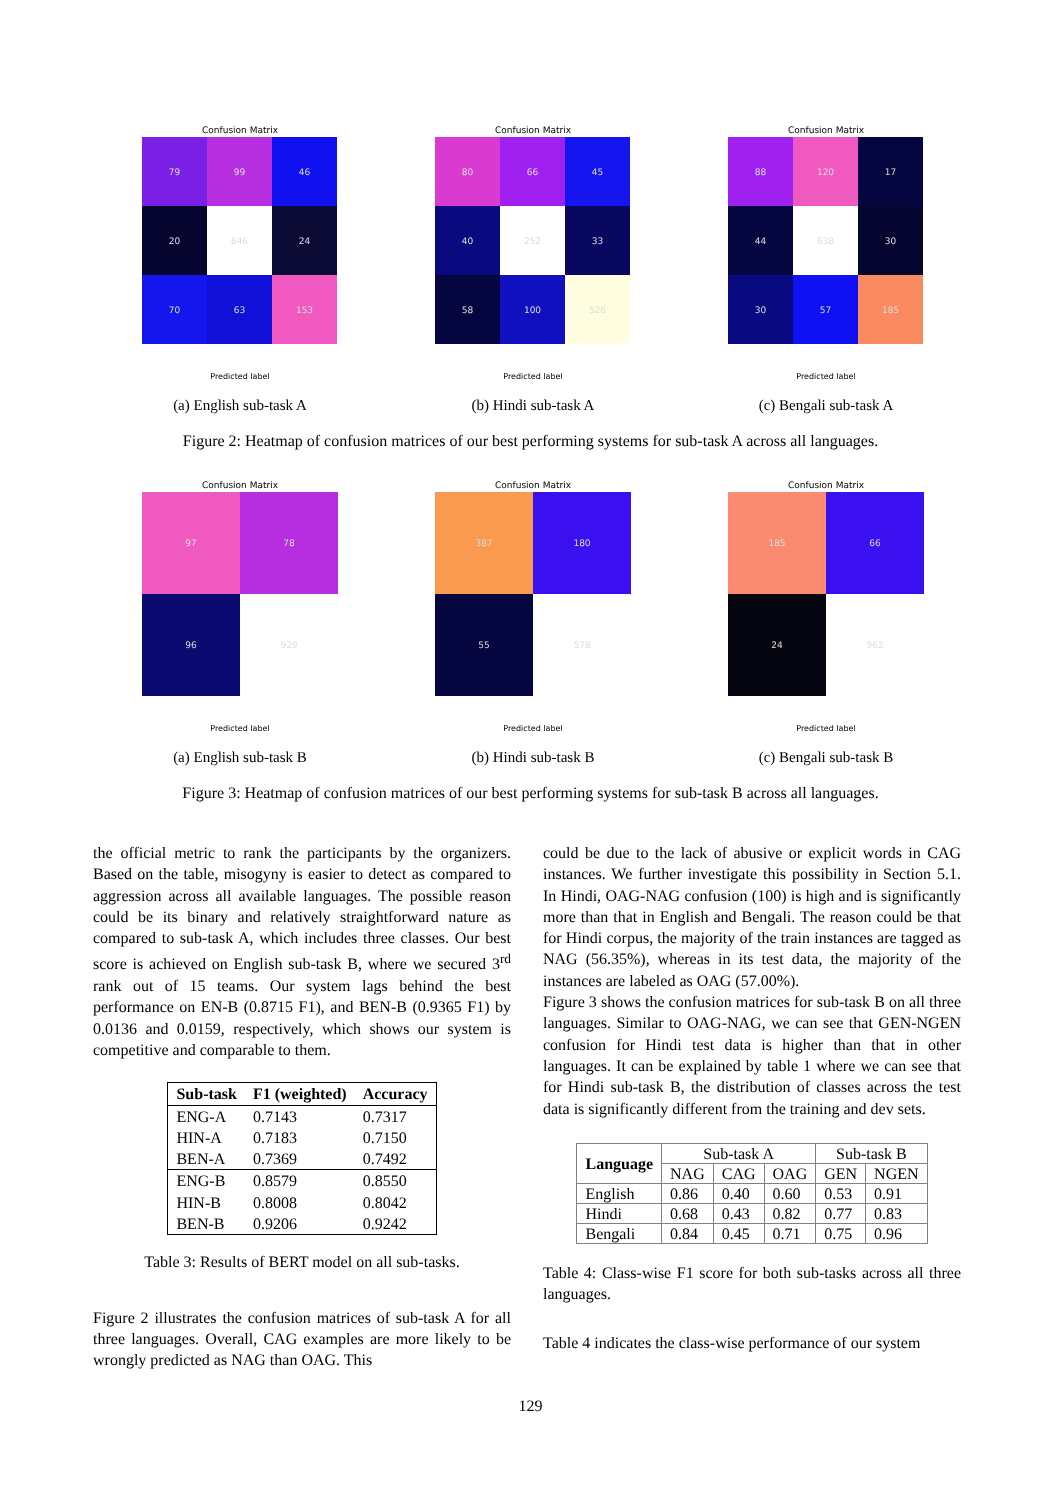Confusion Matrix
79
99
46
20
646
24
70
63
153
Predicted label
(a) English sub-task A
Confusion Matrix
80
66
45
40
252
33
58
100
526
Predicted label
(b) Hindi sub-task A
Confusion Matrix
88
120
17
44
638
30
30
57
185
Predicted label
(c) Bengali sub-task A
Figure 2: Heatmap of confusion matrices of our best performing systems for sub-task A across all languages.
Confusion Matrix
97
78
96
929
Predicted label
(a) English sub-task B
Confusion Matrix
387
180
55
578
Predicted label
(b) Hindi sub-task B
Confusion Matrix
185
66
24
962
Predicted label
(c) Bengali sub-task B
Figure 3: Heatmap of confusion matrices of our best performing systems for sub-task B across all languages.
the official metric to rank the participants by the organizers. Based on the table, misogyny is easier to detect as compared to aggression across all available languages. The possible reason could be its binary and relatively straightforward nature as compared to sub-task A, which includes three classes. Our best score is achieved on English sub-task B, where we secured 3<sup>rd</sup> rank out of 15 teams. Our system lags behind the best performance on EN-B (0.8715 F1), and BEN-B (0.9365 F1) by 0.0136 and 0.0159, respectively, which shows our system is competitive and comparable to them.
| Sub-task | F1 (weighted) | Accuracy |
| --- | --- | --- |
| ENG-A | 0.7143 | 0.7317 |
| HIN-A | 0.7183 | 0.7150 |
| BEN-A | 0.7369 | 0.7492 |
| ENG-B | 0.8579 | 0.8550 |
| HIN-B | 0.8008 | 0.8042 |
| BEN-B | 0.9206 | 0.9242 |
Table 3: Results of BERT model on all sub-tasks.
Figure 2 illustrates the confusion matrices of sub-task A for all three languages. Overall, CAG examples are more likely to be wrongly predicted as NAG than OAG. This
could be due to the lack of abusive or explicit words in CAG instances. We further investigate this possibility in Section 5.1. In Hindi, OAG-NAG confusion (100) is high and is significantly more than that in English and Bengali. The reason could be that for Hindi corpus, the majority of the train instances are tagged as NAG (56.35%), whereas in its test data, the majority of the instances are labeled as OAG (57.00%).
Figure 3 shows the confusion matrices for sub-task B on all three languages. Similar to OAG-NAG, we can see that GEN-NGEN confusion for Hindi test data is higher than that in other languages. It can be explained by table 1 where we can see that for Hindi sub-task B, the distribution of classes across the test data is significantly different from the training and dev sets.
| Language | Sub-task A | | | Sub-task B | |
| --- | --- | --- | --- | --- | --- |
| | NAG | CAG | OAG | GEN | NGEN |
| English | 0.86 | 0.40 | 0.60 | 0.53 | 0.91 |
| Hindi | 0.68 | 0.43 | 0.82 | 0.77 | 0.83 |
| Bengali | 0.84 | 0.45 | 0.71 | 0.75 | 0.96 |
Table 4: Class-wise F1 score for both sub-tasks across all three languages.
Table 4 indicates the class-wise performance of our system
129